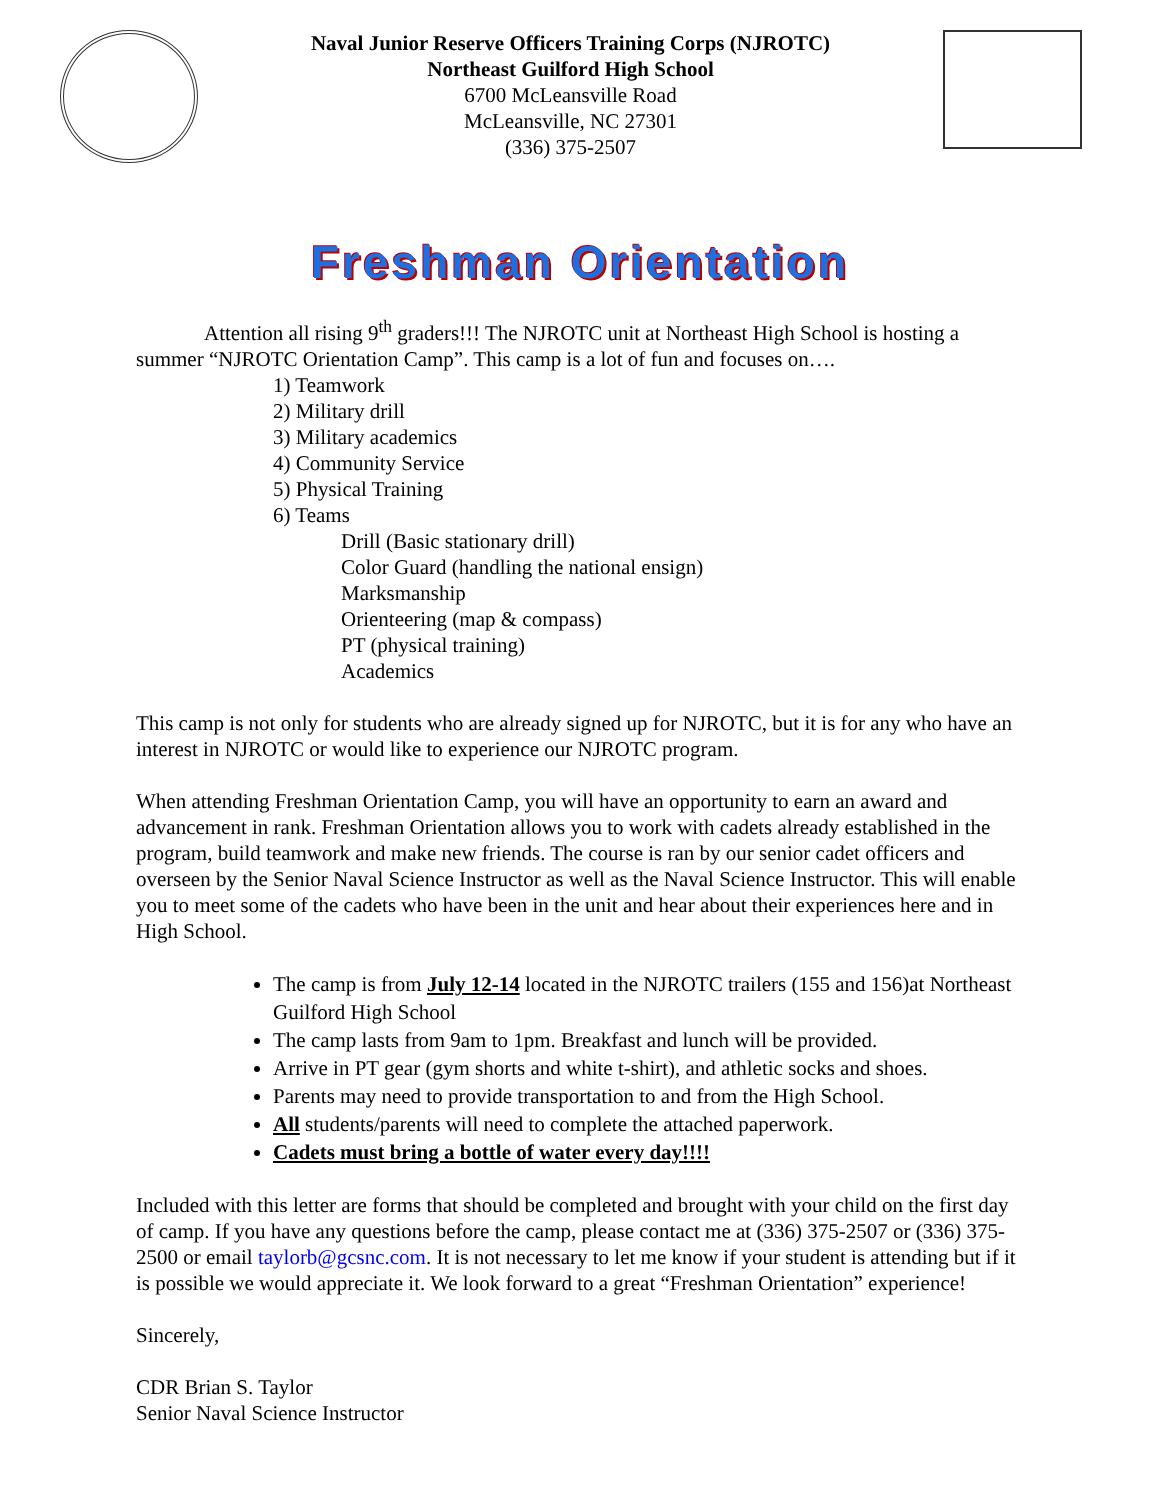Naval Junior Reserve Officers Training Corps (NJROTC)
Northeast Guilford High School
6700 McLeansville Road
McLeansville, NC 27301
(336) 375-2507
Freshman Orientation
Attention all rising 9<sup>th</sup> graders!!! The NJROTC unit at Northeast High School is hosting a summer “NJROTC Orientation Camp”. This camp is a lot of fun and focuses on….
1) Teamwork
2) Military drill
3) Military academics
4) Community Service
5) Physical Training
6) Teams
Drill (Basic stationary drill)
Color Guard (handling the national ensign)
Marksmanship
Orienteering (map & compass)
PT (physical training)
Academics
This camp is not only for students who are already signed up for NJROTC, but it is for any who have an interest in NJROTC or would like to experience our NJROTC program.
When attending Freshman Orientation Camp, you will have an opportunity to earn an award and advancement in rank. Freshman Orientation allows you to work with cadets already established in the program, build teamwork and make new friends. The course is ran by our senior cadet officers and overseen by the Senior Naval Science Instructor as well as the Naval Science Instructor. This will enable you to meet some of the cadets who have been in the unit and hear about their experiences here and in High School.
The camp is from July 12-14 located in the NJROTC trailers (155 and 156)at Northeast Guilford High School
The camp lasts from 9am to 1pm. Breakfast and lunch will be provided.
Arrive in PT gear (gym shorts and white t-shirt), and athletic socks and shoes.
Parents may need to provide transportation to and from the High School.
All students/parents will need to complete the attached paperwork.
Cadets must bring a bottle of water every day!!!!
Included with this letter are forms that should be completed and brought with your child on the first day of camp. If you have any questions before the camp, please contact me at (336) 375-2507 or (336) 375-2500 or email taylorb@gcsnc.com. It is not necessary to let me know if your student is attending but if it is possible we would appreciate it. We look forward to a great “Freshman Orientation” experience!
Sincerely,
CDR Brian S. Taylor
Senior Naval Science Instructor